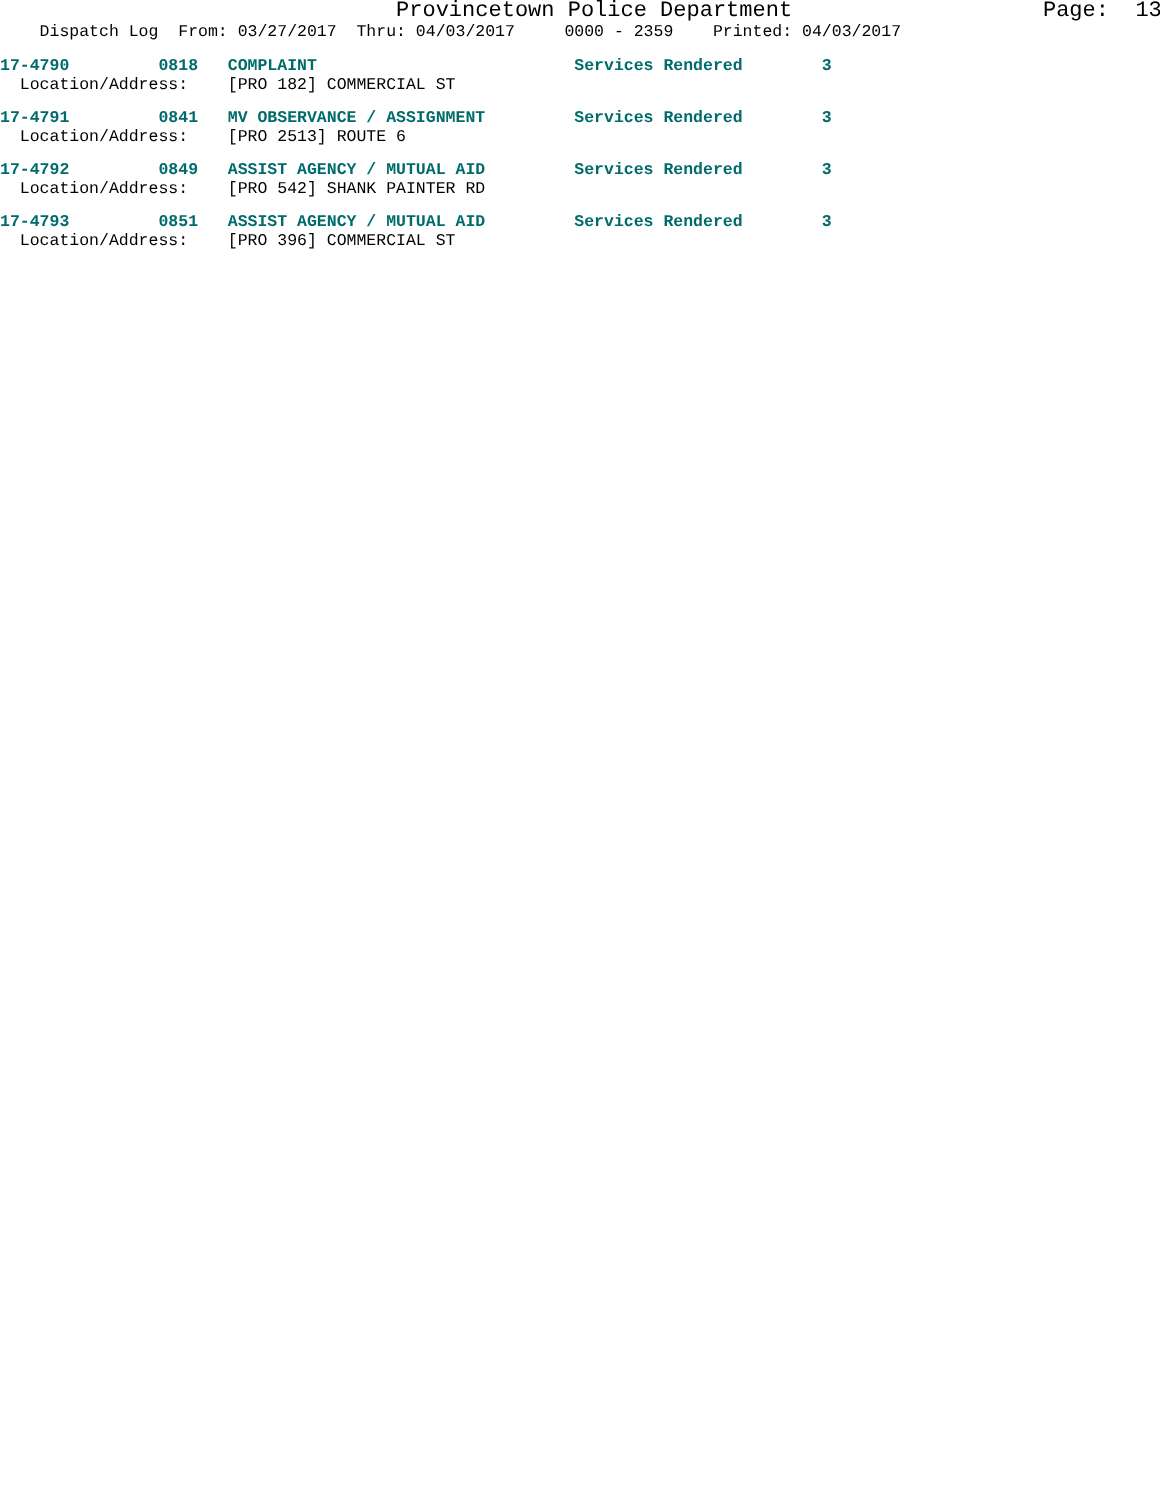Provincetown Police Department Page: 13
Dispatch Log From: 03/27/2017 Thru: 04/03/2017 0000 - 2359 Printed: 04/03/2017
17-4790 0818 COMPLAINT Services Rendered 3 Location/Address: [PRO 182] COMMERCIAL ST
17-4791 0841 MV OBSERVANCE / ASSIGNMENT Services Rendered 3 Location/Address: [PRO 2513] ROUTE 6
17-4792 0849 ASSIST AGENCY / MUTUAL AID Services Rendered 3 Location/Address: [PRO 542] SHANK PAINTER RD
17-4793 0851 ASSIST AGENCY / MUTUAL AID Services Rendered 3 Location/Address: [PRO 396] COMMERCIAL ST